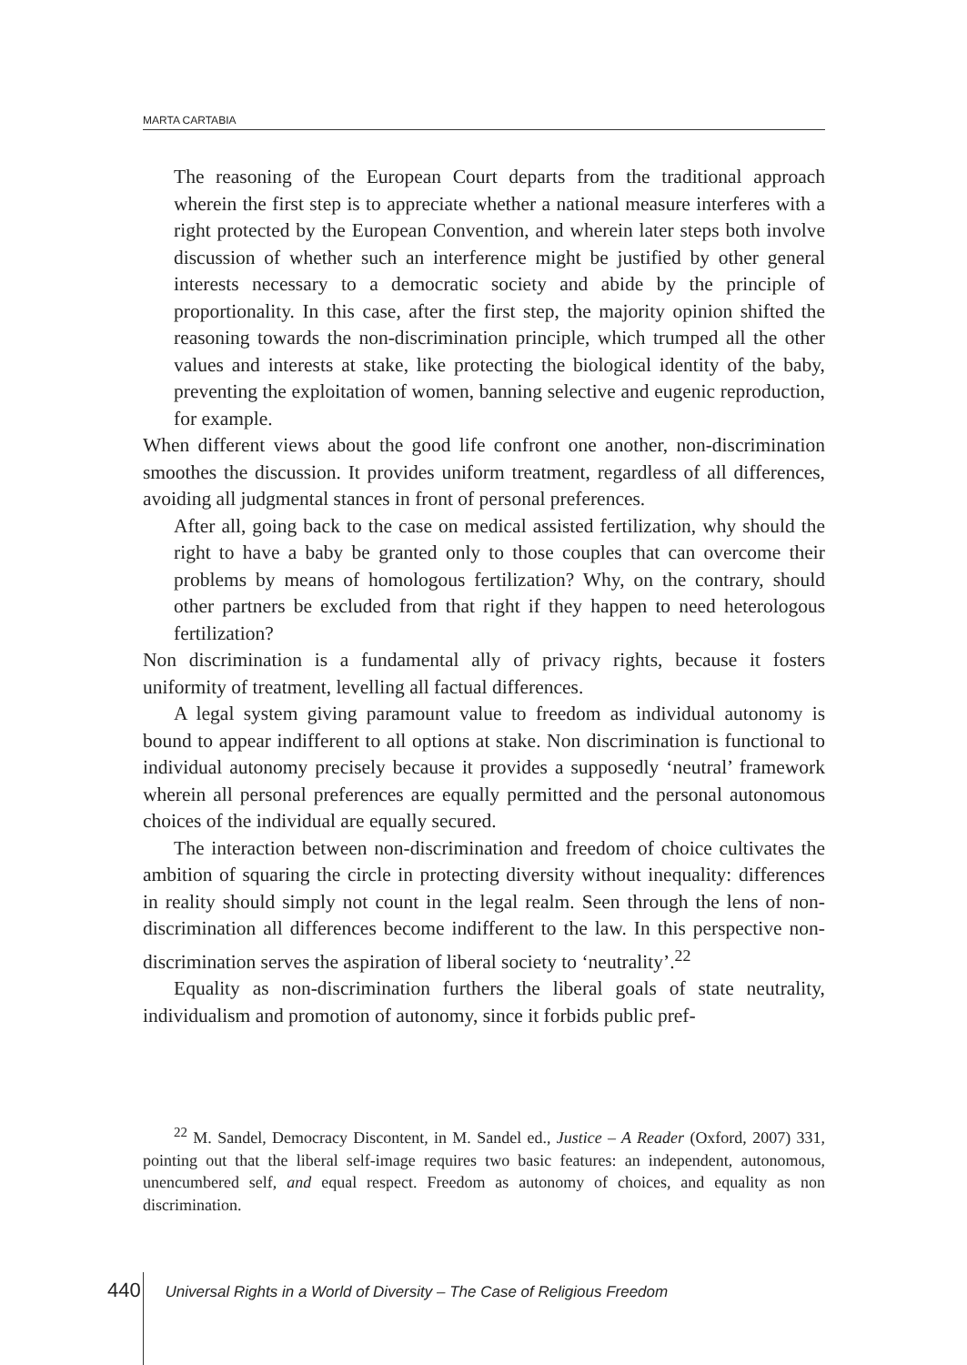MARTA CARTABIA
The reasoning of the European Court departs from the traditional approach wherein the first step is to appreciate whether a national measure interferes with a right protected by the European Convention, and wherein later steps both involve discussion of whether such an interference might be justified by other general interests necessary to a democratic society and abide by the principle of proportionality. In this case, after the first step, the majority opinion shifted the reasoning towards the non-discrimination principle, which trumped all the other values and interests at stake, like protecting the biological identity of the baby, preventing the exploitation of women, banning selective and eugenic reproduction, for example.
When different views about the good life confront one another, non-discrimination smoothes the discussion. It provides uniform treatment, regardless of all differences, avoiding all judgmental stances in front of personal preferences.
After all, going back to the case on medical assisted fertilization, why should the right to have a baby be granted only to those couples that can overcome their problems by means of homologous fertilization? Why, on the contrary, should other partners be excluded from that right if they happen to need heterologous fertilization?
Non discrimination is a fundamental ally of privacy rights, because it fosters uniformity of treatment, levelling all factual differences.
A legal system giving paramount value to freedom as individual autonomy is bound to appear indifferent to all options at stake. Non discrimination is functional to individual autonomy precisely because it provides a supposedly ‘neutral’ framework wherein all personal preferences are equally permitted and the personal autonomous choices of the individual are equally secured.
The interaction between non-discrimination and freedom of choice cultivates the ambition of squaring the circle in protecting diversity without inequality: differences in reality should simply not count in the legal realm. Seen through the lens of non-discrimination all differences become indifferent to the law. In this perspective non-discrimination serves the aspiration of liberal society to ‘neutrality’.<sup>22</sup>
Equality as non-discrimination furthers the liberal goals of state neutrality, individualism and promotion of autonomy, since it forbids public pref-
<sup>22</sup> M. Sandel, Democracy Discontent, in M. Sandel ed., Justice – A Reader (Oxford, 2007) 331, pointing out that the liberal self-image requires two basic features: an independent, autonomous, unencumbered self, and equal respect. Freedom as autonomy of choices, and equality as non discrimination.
440 Universal Rights in a World of Diversity – The Case of Religious Freedom